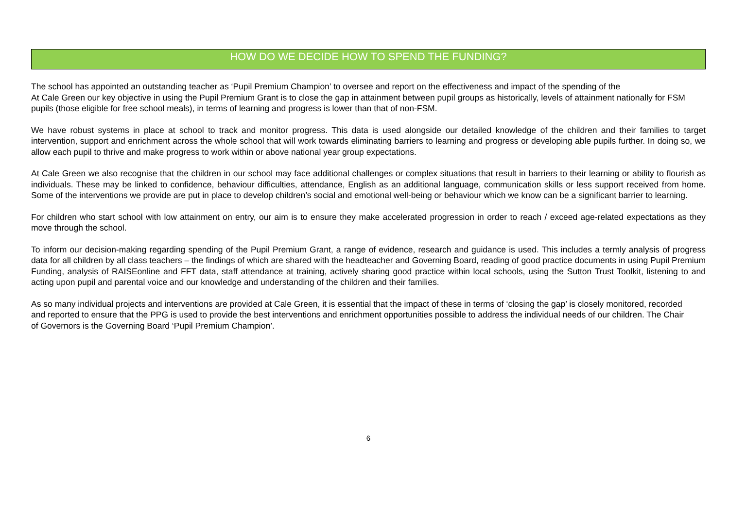HOW DO WE DECIDE HOW TO SPEND THE FUNDING?
The school has appointed an outstanding teacher as ‘Pupil Premium Champion’ to oversee and report on the effectiveness and impact of the spending of the
At Cale Green our key objective in using the Pupil Premium Grant is to close the gap in attainment between pupil groups as historically, levels of attainment nationally for FSM pupils (those eligible for free school meals), in terms of learning and progress is lower than that of non-FSM.
We have robust systems in place at school to track and monitor progress. This data is used alongside our detailed knowledge of the children and their families to target intervention, support and enrichment across the whole school that will work towards eliminating barriers to learning and progress or developing able pupils further. In doing so, we allow each pupil to thrive and make progress to work within or above national year group expectations.
At Cale Green we also recognise that the children in our school may face additional challenges or complex situations that result in barriers to their learning or ability to flourish as individuals. These may be linked to confidence, behaviour difficulties, attendance, English as an additional language, communication skills or less support received from home. Some of the interventions we provide are put in place to develop children’s social and emotional well-being or behaviour which we know can be a significant barrier to learning.
For children who start school with low attainment on entry, our aim is to ensure they make accelerated progression in order to reach / exceed age-related expectations as they move through the school.
To inform our decision-making regarding spending of the Pupil Premium Grant, a range of evidence, research and guidance is used. This includes a termly analysis of progress data for all children by all class teachers – the findings of which are shared with the headteacher and Governing Board, reading of good practice documents in using Pupil Premium Funding, analysis of RAISEonline and FFT data, staff attendance at training, actively sharing good practice within local schools, using the Sutton Trust Toolkit, listening to and acting upon pupil and parental voice and our knowledge and understanding of the children and their families.
As so many individual projects and interventions are provided at Cale Green, it is essential that the impact of these in terms of ‘closing the gap’ is closely monitored, recorded and reported to ensure that the PPG is used to provide the best interventions and enrichment opportunities possible to address the individual needs of our children. The Chair of Governors is the Governing Board ‘Pupil Premium Champion’.
6